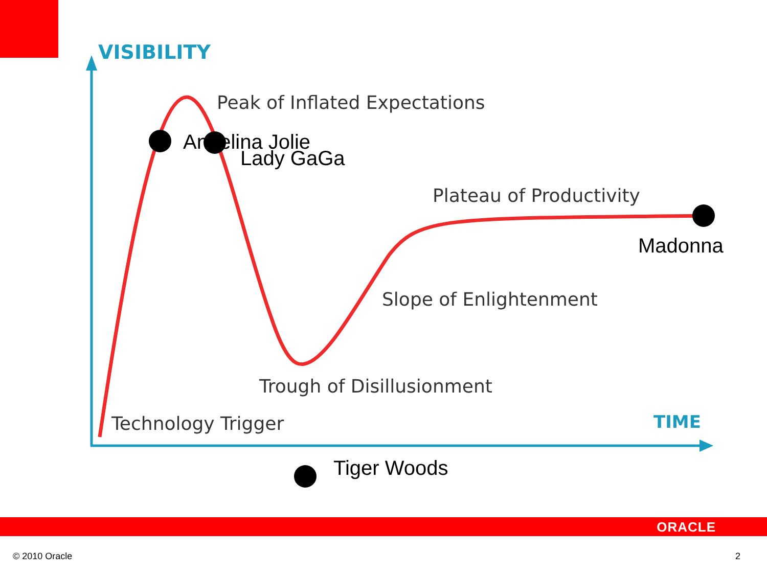VISIBILITY
Peak of Inflated Expectations
Angelina Jolie
Lady GaGa
Plateau of Productivity
Madonna
Slope of Enlightenment
Trough of Disillusionment
Technology Trigger TIME
Tiger Woods
ORACLE
© 2010 Oracle 2